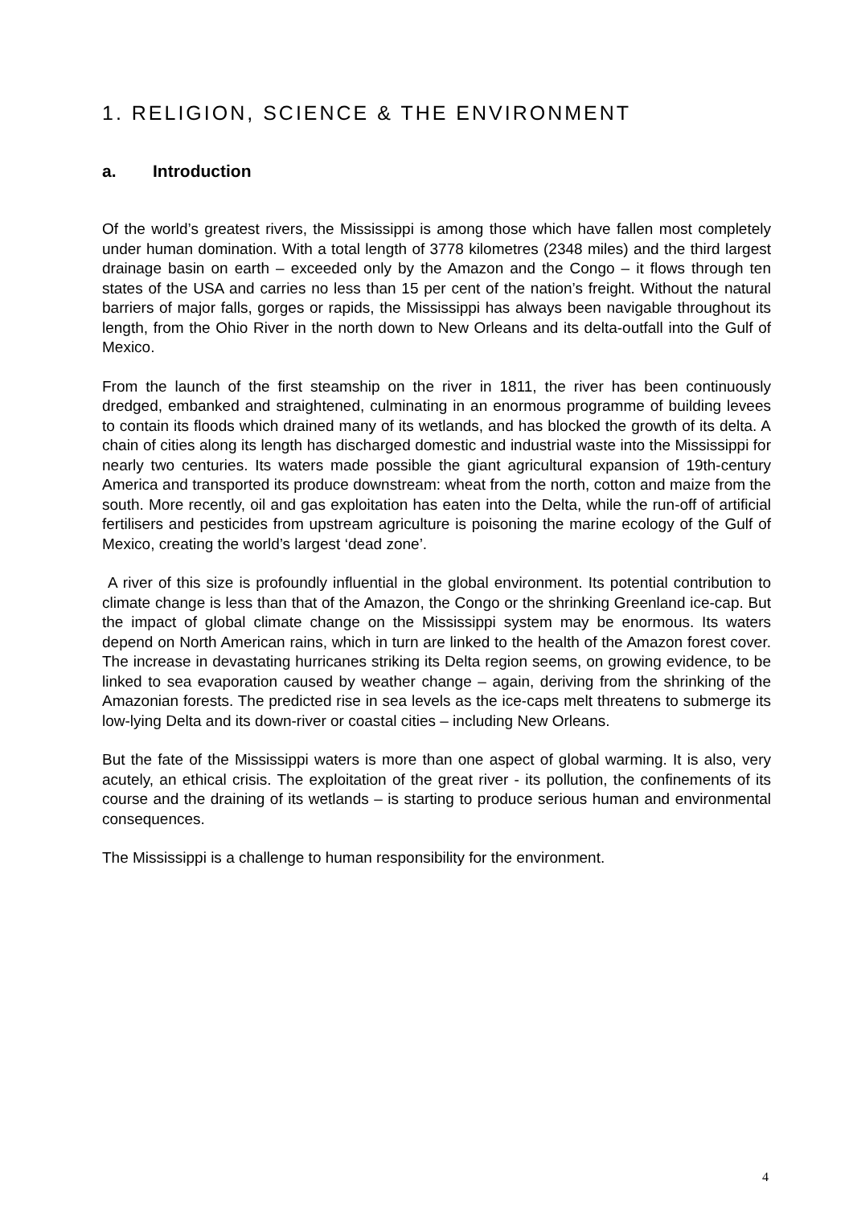1. RELIGION, SCIENCE & THE ENVIRONMENT
a. Introduction
Of the world’s greatest rivers, the Mississippi is among those which have fallen most completely under human domination. With a total length of 3778 kilometres (2348 miles) and the third largest drainage basin on earth – exceeded only by the Amazon and the Congo – it flows through ten states of the USA and carries no less than 15 per cent of the nation’s freight. Without the natural barriers of major falls, gorges or rapids, the Mississippi has always been navigable throughout its length, from the Ohio River in the north down to New Orleans and its delta-outfall into the Gulf of Mexico.
From the launch of the first steamship on the river in 1811, the river has been continuously dredged, embanked and straightened, culminating in an enormous programme of building levees to contain its floods which drained many of its wetlands, and has blocked the growth of its delta. A chain of cities along its length has discharged domestic and industrial waste into the Mississippi for nearly two centuries. Its waters made possible the giant agricultural expansion of 19th-century America and transported its produce downstream: wheat from the north, cotton and maize from the south. More recently, oil and gas exploitation has eaten into the Delta, while the run-off of artificial fertilisers and pesticides from upstream agriculture is poisoning the marine ecology of the Gulf of Mexico, creating the world’s largest ‘dead zone’.
A river of this size is profoundly influential in the global environment. Its potential contribution to climate change is less than that of the Amazon, the Congo or the shrinking Greenland ice-cap. But the impact of global climate change on the Mississippi system may be enormous. Its waters depend on North American rains, which in turn are linked to the health of the Amazon forest cover. The increase in devastating hurricanes striking its Delta region seems, on growing evidence, to be linked to sea evaporation caused by weather change – again, deriving from the shrinking of the Amazonian forests. The predicted rise in sea levels as the ice-caps melt threatens to submerge its low-lying Delta and its down-river or coastal cities – including New Orleans.
But the fate of the Mississippi waters is more than one aspect of global warming. It is also, very acutely, an ethical crisis. The exploitation of the great river - its pollution, the confinements of its course and the draining of its wetlands – is starting to produce serious human and environmental consequences.
The Mississippi is a challenge to human responsibility for the environment.
4